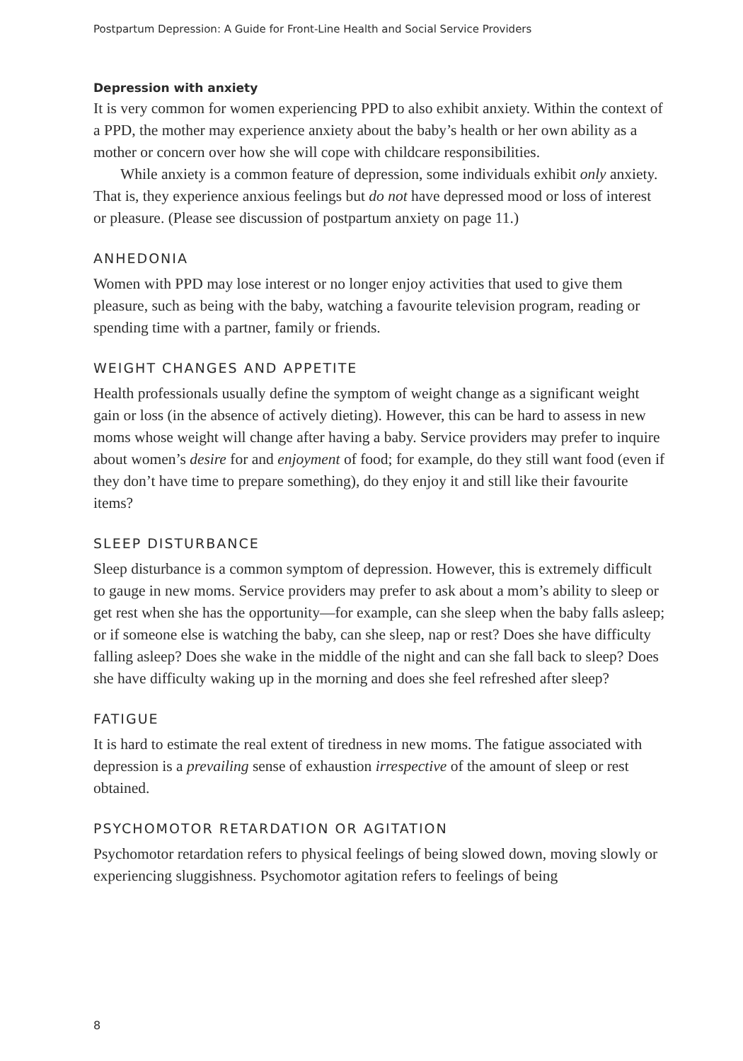Postpartum Depression: A Guide for Front-Line Health and Social Service Providers
Depression with anxiety
It is very common for women experiencing PPD to also exhibit anxiety. Within the context of a PPD, the mother may experience anxiety about the baby’s health or her own ability as a mother or concern over how she will cope with childcare responsibilities.
While anxiety is a common feature of depression, some individuals exhibit only anxiety. That is, they experience anxious feelings but do not have depressed mood or loss of interest or pleasure. (Please see discussion of postpartum anxiety on page 11.)
ANHEDONIA
Women with PPD may lose interest or no longer enjoy activities that used to give them pleasure, such as being with the baby, watching a favourite television program, reading or spending time with a partner, family or friends.
WEIGHT CHANGES AND APPETITE
Health professionals usually define the symptom of weight change as a significant weight gain or loss (in the absence of actively dieting). However, this can be hard to assess in new moms whose weight will change after having a baby. Service providers may prefer to inquire about women’s desire for and enjoyment of food; for example, do they still want food (even if they don’t have time to prepare something), do they enjoy it and still like their favourite items?
SLEEP DISTURBANCE
Sleep disturbance is a common symptom of depression. However, this is extremely difficult to gauge in new moms. Service providers may prefer to ask about a mom’s ability to sleep or get rest when she has the opportunity—for example, can she sleep when the baby falls asleep; or if someone else is watching the baby, can she sleep, nap or rest? Does she have difficulty falling asleep? Does she wake in the middle of the night and can she fall back to sleep? Does she have difficulty waking up in the morning and does she feel refreshed after sleep?
FATIGUE
It is hard to estimate the real extent of tiredness in new moms. The fatigue associated with depression is a prevailing sense of exhaustion irrespective of the amount of sleep or rest obtained.
PSYCHOMOTOR RETARDATION OR AGITATION
Psychomotor retardation refers to physical feelings of being slowed down, moving slowly or experiencing sluggishness. Psychomotor agitation refers to feelings of being
8